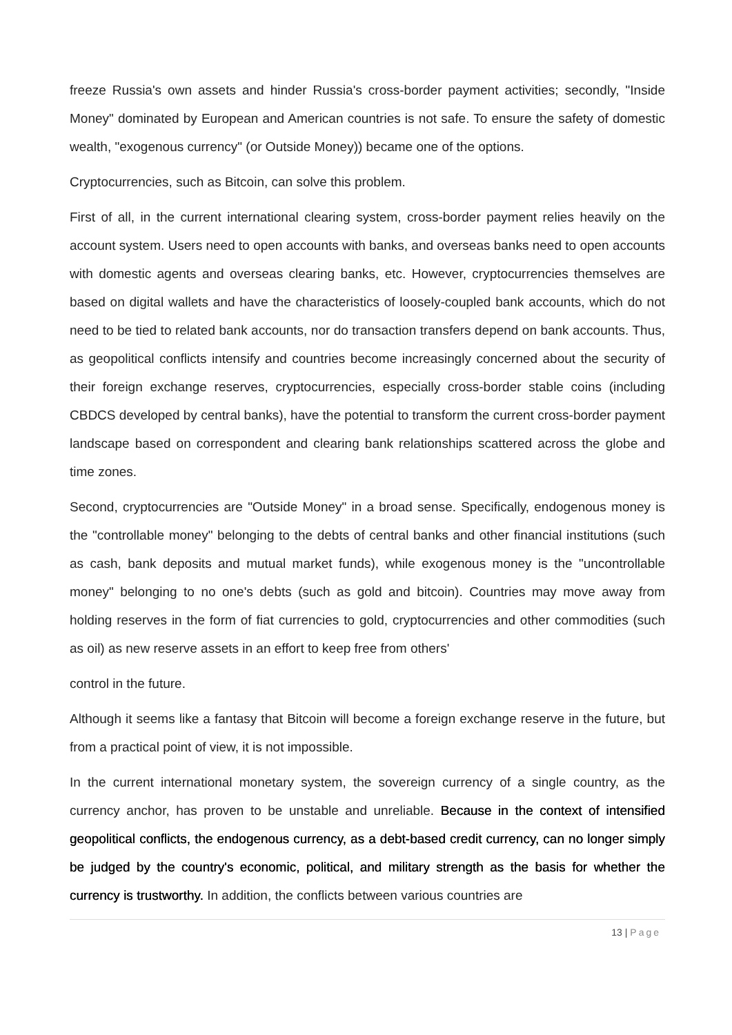freeze Russia's own assets and hinder Russia's cross-border payment activities; secondly, "Inside Money" dominated by European and American countries is not safe. To ensure the safety of domestic wealth, "exogenous currency" (or Outside Money)) became one of the options.
Cryptocurrencies, such as Bitcoin, can solve this problem.
First of all, in the current international clearing system, cross-border payment relies heavily on the account system. Users need to open accounts with banks, and overseas banks need to open accounts with domestic agents and overseas clearing banks, etc. However, cryptocurrencies themselves are based on digital wallets and have the characteristics of loosely-coupled bank accounts, which do not need to be tied to related bank accounts, nor do transaction transfers depend on bank accounts. Thus, as geopolitical conflicts intensify and countries become increasingly concerned about the security of their foreign exchange reserves, cryptocurrencies, especially cross-border stable coins (including CBDCS developed by central banks), have the potential to transform the current cross-border payment landscape based on correspondent and clearing bank relationships scattered across the globe and time zones.
Second, cryptocurrencies are "Outside Money" in a broad sense. Specifically, endogenous money is the "controllable money" belonging to the debts of central banks and other financial institutions (such as cash, bank deposits and mutual market funds), while exogenous money is the "uncontrollable money" belonging to no one's debts (such as gold and bitcoin). Countries may move away from holding reserves in the form of fiat currencies to gold, cryptocurrencies and other commodities (such as oil) as new reserve assets in an effort to keep free from others'
control in the future.
Although it seems like a fantasy that Bitcoin will become a foreign exchange reserve in the future, but from a practical point of view, it is not impossible.
In the current international monetary system, the sovereign currency of a single country, as the currency anchor, has proven to be unstable and unreliable. Because in the context of intensified geopolitical conflicts, the endogenous currency, as a debt-based credit currency, can no longer simply be judged by the country's economic, political, and military strength as the basis for whether the currency is trustworthy. In addition, the conflicts between various countries are
13 | Page